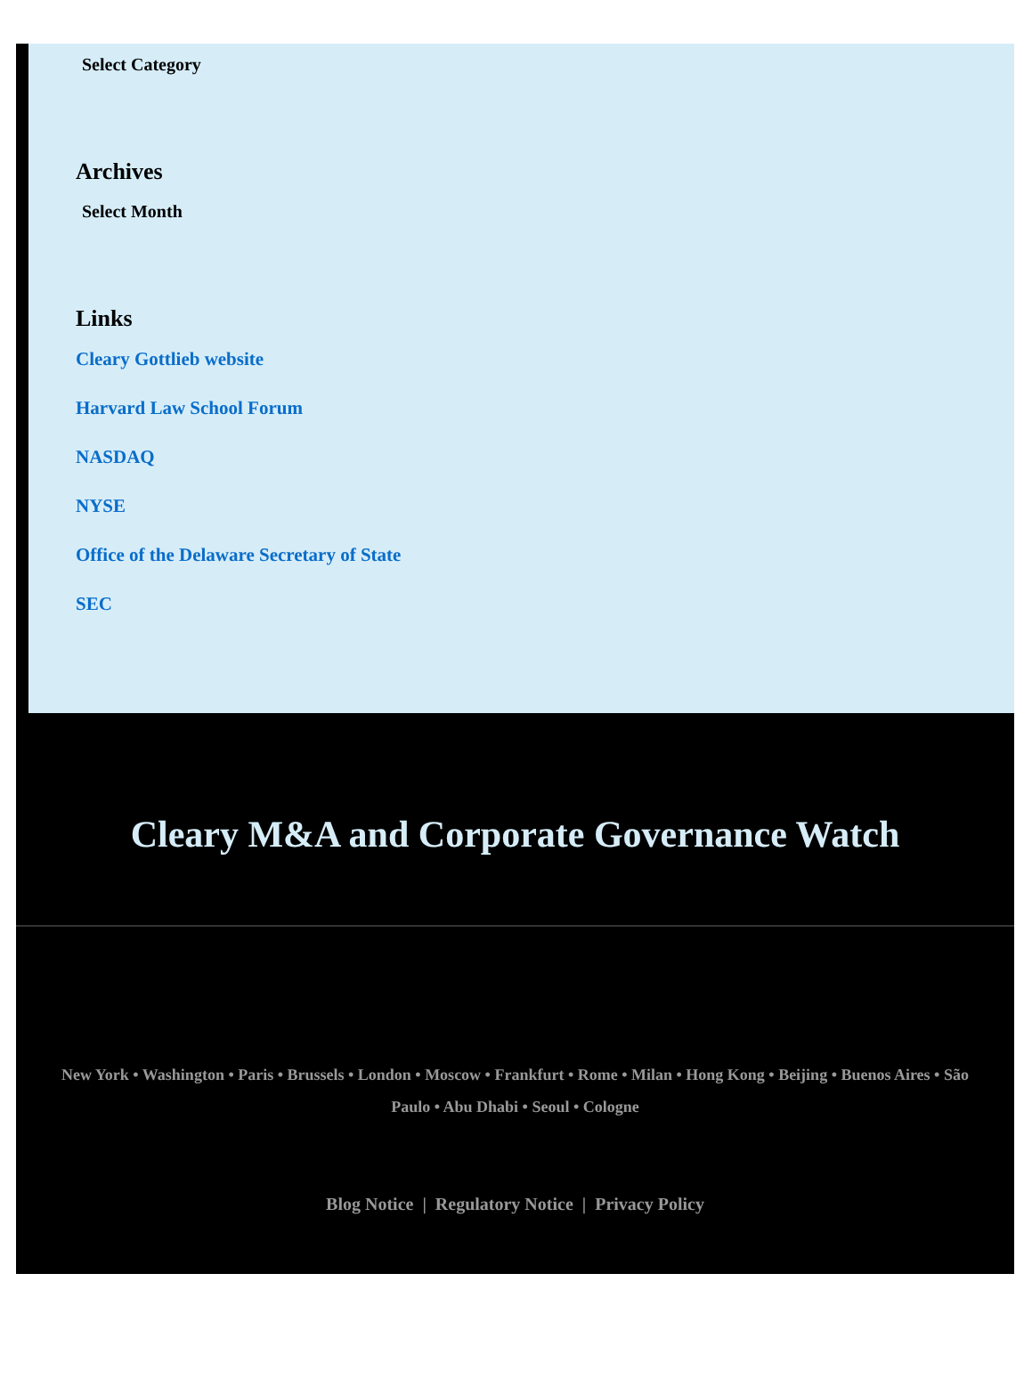Select Category
Archives
Select Month
Links
Cleary Gottlieb website
Harvard Law School Forum
NASDAQ
NYSE
Office of the Delaware Secretary of State
SEC
Cleary M&A and Corporate Governance Watch
New York • Washington • Paris • Brussels • London • Moscow • Frankfurt • Rome • Milan • Hong Kong • Beijing • Buenos Aires • São Paulo • Abu Dhabi • Seoul • Cologne
Blog Notice | Regulatory Notice | Privacy Policy